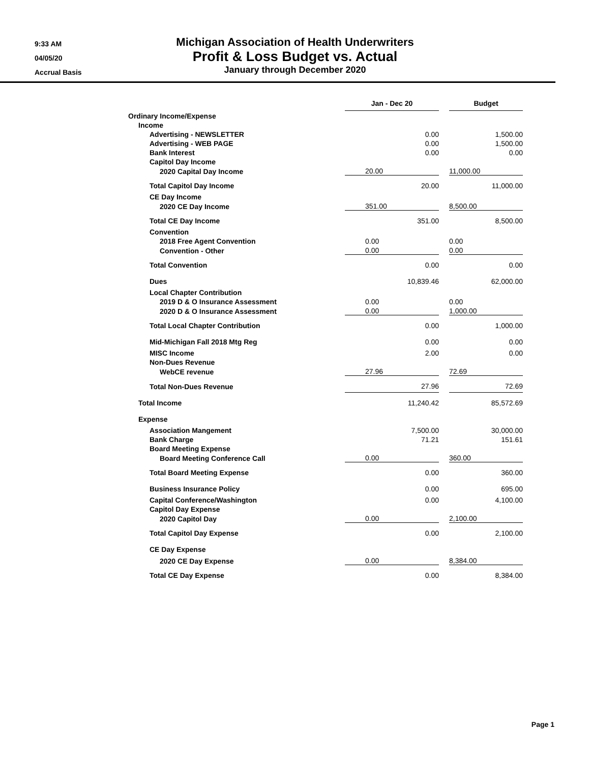9:33 AM
04/05/20
Accrual Basis
Michigan Association of Health Underwriters
Profit & Loss Budget vs. Actual
January through December 2020
| | Jan - Dec 20 | | Budget |
| --- | --- | --- | --- |
| Ordinary Income/Expense | | | |
| Income | | | |
| Advertising - NEWSLETTER | 0.00 | | 1,500.00 |
| Advertising - WEB PAGE | 0.00 | | 1,500.00 |
| Bank Interest | 0.00 | | 0.00 |
| Capitol Day Income | | | |
| 2020 Capital Day Income | 20.00 | | 11,000.00 |
| Total Capitol Day Income | 20.00 | | 11,000.00 |
| CE Day Income | | | |
| 2020 CE Day Income | 351.00 | | 8,500.00 |
| Total CE Day Income | 351.00 | | 8,500.00 |
| Convention | | | |
| 2018 Free Agent Convention | 0.00 | | 0.00 |
| Convention - Other | 0.00 | | 0.00 |
| Total Convention | 0.00 | | 0.00 |
| Dues | 10,839.46 | | 62,000.00 |
| Local Chapter Contribution | | | |
| 2019 D & O Insurance Assessment | 0.00 | | 0.00 |
| 2020 D & O Insurance Assessment | 0.00 | | 1,000.00 |
| Total Local Chapter Contribution | 0.00 | | 1,000.00 |
| Mid-Michigan Fall 2018 Mtg Reg | 0.00 | | 0.00 |
| MISC Income | 2.00 | | 0.00 |
| Non-Dues Revenue | | | |
| WebCE revenue | 27.96 | | 72.69 |
| Total Non-Dues Revenue | 27.96 | | 72.69 |
| Total Income | 11,240.42 | | 85,572.69 |
| Expense | | | |
| Association Mangement | 7,500.00 | | 30,000.00 |
| Bank Charge | 71.21 | | 151.61 |
| Board Meeting Expense | | | |
| Board Meeting Conference Call | 0.00 | | 360.00 |
| Total Board Meeting Expense | 0.00 | | 360.00 |
| Business Insurance Policy | 0.00 | | 695.00 |
| Capital Conference/Washington | 0.00 | | 4,100.00 |
| Capitol Day Expense | | | |
| 2020 Capitol Day | 0.00 | | 2,100.00 |
| Total Capitol Day Expense | 0.00 | | 2,100.00 |
| CE Day Expense | | | |
| 2020 CE Day Expense | 0.00 | | 8,384.00 |
| Total CE Day Expense | 0.00 | | 8,384.00 |
Page 1